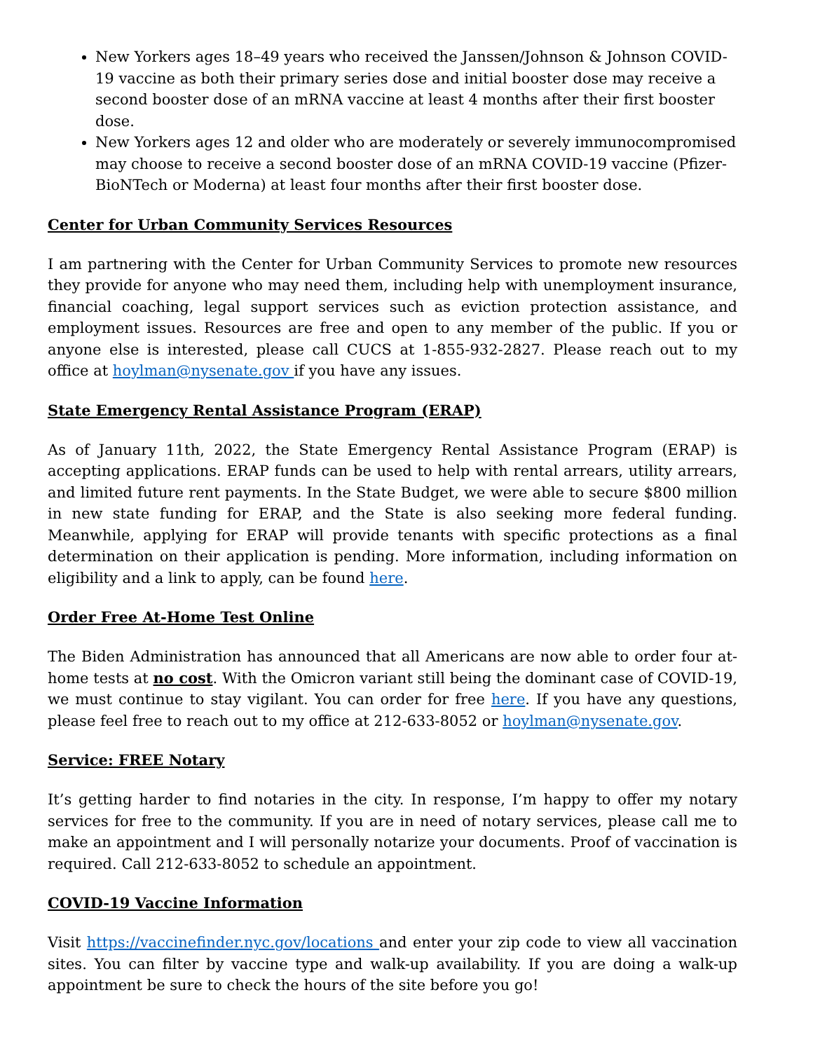New Yorkers ages 18–49 years who received the Janssen/Johnson & Johnson COVID-19 vaccine as both their primary series dose and initial booster dose may receive a second booster dose of an mRNA vaccine at least 4 months after their first booster dose.
New Yorkers ages 12 and older who are moderately or severely immunocompromised may choose to receive a second booster dose of an mRNA COVID-19 vaccine (Pfizer-BioNTech or Moderna) at least four months after their first booster dose.
Center for Urban Community Services Resources
I am partnering with the Center for Urban Community Services to promote new resources they provide for anyone who may need them, including help with unemployment insurance, financial coaching, legal support services such as eviction protection assistance, and employment issues. Resources are free and open to any member of the public. If you or anyone else is interested, please call CUCS at 1-855-932-2827. Please reach out to my office at hoylman@nysenate.gov if you have any issues.
State Emergency Rental Assistance Program (ERAP)
As of January 11th, 2022, the State Emergency Rental Assistance Program (ERAP) is accepting applications. ERAP funds can be used to help with rental arrears, utility arrears, and limited future rent payments. In the State Budget, we were able to secure $800 million in new state funding for ERAP, and the State is also seeking more federal funding. Meanwhile, applying for ERAP will provide tenants with specific protections as a final determination on their application is pending. More information, including information on eligibility and a link to apply, can be found here.
Order Free At-Home Test Online
The Biden Administration has announced that all Americans are now able to order four at-home tests at no cost. With the Omicron variant still being the dominant case of COVID-19, we must continue to stay vigilant. You can order for free here. If you have any questions, please feel free to reach out to my office at 212-633-8052 or hoylman@nysenate.gov.
Service: FREE Notary
It’s getting harder to find notaries in the city. In response, I’m happy to offer my notary services for free to the community. If you are in need of notary services, please call me to make an appointment and I will personally notarize your documents. Proof of vaccination is required. Call 212-633-8052 to schedule an appointment.
COVID-19 Vaccine Information
Visit https://vaccinefinder.nyc.gov/locations and enter your zip code to view all vaccination sites. You can filter by vaccine type and walk-up availability. If you are doing a walk-up appointment be sure to check the hours of the site before you go!